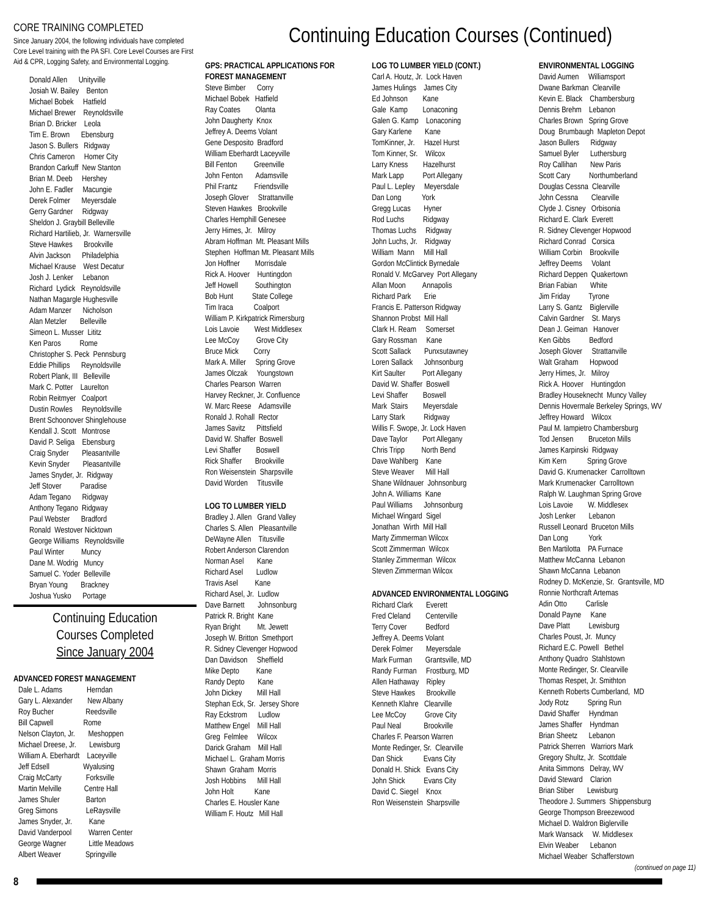CORE TRAINING COMPLETED
Since January 2004, the following individuals have completed Core Level training with the PA SFI. Core Level Courses are First Aid & CPR, Logging Safety, and Environmental Logging.
Donald Allen Unityville Josiah W. Bailey Benton Michael Bobek Hatfield Michael Brewer Reynoldsville Brian D. Bricker Leola Tim E. Brown Ebensburg Jason S. Bullers Ridgway Chris Cameron Homer City Brandon Carkuff New Stanton Brian M. Deeb Hershey John E. Fadler Macungie Derek Folmer Meyersdale Gerry Gardner Ridgway Sheldon J. Graybill Belleville Richard Hartilieb, Jr. Warnersville Steve Hawkes Brookville Alvin Jackson Philadelphia Michael Krause West Decatur Josh J. Lenker Lebanon Richard Lydick Reynoldsville Nathan Magargle Hughesville Adam Manzer Nicholson Alan Metzler Belleville Simeon L. Musser Lititz Ken Paros Rome Christopher S. Peck Pennsburg Eddie Phillips Reynoldsville Robert Plank, III Belleville Mark C. Potter Laurelton Robin Reitmyer Coalport Dustin Rowles Reynoldsville Brent Schoonover Shinglehouse Kendall J. Scott Montrose David P. Seliga Ebensburg Craig Snyder Pleasantville Kevin Snyder Pleasantville James Snyder, Jr. Ridgway Jeff Stover Paradise Adam Tegano Ridgway Anthony Tegano Ridgway Paul Webster Bradford Ronald Westover Nicktown George Williams Reynoldsville Paul Winter Muncy Dane M. Wodrig Muncy Samuel C. Yoder Belleville Bryan Young Brackney Joshua Yusko Portage
Continuing Education
Courses Completed
Since January 2004
ADVANCED FOREST MANAGEMENT
Dale L. Adams Herndan Gary L. Alexander New Albany Roy Bucher Reedsville Bill Capwell Rome Nelson Clayton, Jr. Meshoppen Michael Dreese, Jr. Lewisburg William A. Eberhardt Laceyville Jeff Edsell Wyalusing Craig McCarty Forksville Martin Melville Centre Hall James Shuler Barton Greg Simons LeRaysville James Snyder, Jr. Kane David Vanderpool Warren Center George Wagner Little Meadows Albert Weaver Springville
Continuing Education Courses (Continued)
GPS: PRACTICAL APPLICATIONS FOR FOREST MANAGEMENT
Steve Bimber Corry Michael Bobek Hatfield Ray Coates Olanta John Daugherty Knox Jeffrey A. Deems Volant Gene Desposito Bradford William Eberhardt Laceyville Bill Fenton Greenville John Fenton Adamsville Phil Frantz Friendsville Joseph Glover Strattanville Steven Hawkes Brookville Charles Hemphill Genesee Jerry Himes, Jr. Milroy Abram Hoffman Mt. Pleasant Mills Stephen Hoffman Mt. Pleasant Mills Jon Hoffner Morrisdale Rick A. Hoover Huntingdon Jeff Howell Southington Bob Hunt State College Tim Iraca Coalport William P. Kirkpatrick Rimersburg Lois Lavoie West Middlesex Lee McCoy Grove City Bruce Mick Corry Mark A. Miller Spring Grove James Olczak Youngstown Charles Pearson Warren Harvey Reckner, Jr. Confluence W. Marc Reese Adamsville Ronald J. Rohall Rector James Savitz Pittsfield David W. Shaffer Boswell Levi Shaffer Boswell Rick Shaffer Brookville Ron Weisenstein Sharpsville David Worden Titusville
LOG TO LUMBER YIELD
Bradley J. Allen Grand Valley Charles S. Allen Pleasantville DeWayne Allen Titusville Robert Anderson Clarendon Norman Asel Kane Richard Asel Ludlow Travis Asel Kane Richard Asel, Jr. Ludlow Dave Barnett Johnsonburg Patrick R. Bright Kane Ryan Bright Mt. Jewett Joseph W. Britton Smethport R. Sidney Clevenger Hopwood Dan Davidson Sheffield Mike Depto Kane Randy Depto Kane John Dickey Mill Hall Stephan Eck, Sr. Jersey Shore Ray Eckstrom Ludlow Matthew Engel Mill Hall Greg Felmlee Wilcox Darick Graham Mill Hall Michael L. Graham Morris Shawn Graham Morris Josh Hobbins Mill Hall John Holt Kane Charles E. Housler Kane William F. Houtz Mill Hall
LOG TO LUMBER YIELD (CONT.)
Carl A. Houtz, Jr. Lock Haven James Hulings James City Ed Johnson Kane Gale Kamp Lonaconing Galen G. Kamp Lonaconing Gary Karlene Kane TomKinner, Jr. Hazel Hurst Tom Kinner, Sr. Wilcox Larry Kness Hazelhurst Mark Lapp Port Allegany Paul L. Lepley Meyersdale Dan Long York Gregg Lucas Hyner Rod Luchs Ridgway Thomas Luchs Ridgway John Luchs, Jr. Ridgway William Mann Mill Hall Gordon McClintick Byrnedale Ronald V. McGarvey Port Allegany Allan Moon Annapolis Richard Park Erie Francis E. Patterson Ridgway Shannon Probst Mill Hall Clark H. Ream Somerset Gary Rossman Kane Scott Sallack Punxsutawney Loren Sallack Johnsonburg Kirt Saulter Port Allegany David W. Shaffer Boswell Levi Shaffer Boswell Mark Stairs Meyersdale Larry Stark Ridgway Willis F. Swope, Jr. Lock Haven Dave Taylor Port Allegany Chris Tripp North Bend Dave Wahlberg Kane Steve Weaver Mill Hall Shane Wildnauer Johnsonburg John A. Williams Kane Paul Williams Johnsonburg Michael Wingard Sigel Jonathan Wirth Mill Hall Marty Zimmerman Wilcox Scott Zimmerman Wilcox Stanley Zimmerman Wilcox Steven Zimmerman Wilcox
ADVANCED ENVIRONMENTAL LOGGING
Richard Clark Everett Fred Cleland Centerville Terry Cover Bedford Jeffrey A. Deems Volant Derek Folmer Meyersdale Mark Furman Grantsville, MD Randy Furman Frostburg, MD Allen Hathaway Ripley Steve Hawkes Brookville Kenneth Klahre Clearville Lee McCoy Grove City Paul Neal Brookville Charles F. Pearson Warren Monte Redinger, Sr. Clearville Dan Shick Evans City Donald H. Shick Evans City John Shick Evans City David C. Siegel Knox Ron Weisenstein Sharpsville
ENVIRONMENTAL LOGGING
David Aumen Williamsport Dwane Barkman Clearville Kevin E. Black Chambersburg Dennis Brehm Lebanon Charles Brown Spring Grove Doug Brumbaugh Mapleton Depot Jason Bullers Ridgway Samuel Byler Luthersburg Roy Callihan New Paris Scott Cary Northumberland Douglas Cessna Clearville John Cessna Clearville Clyde J. Cisney Orbisonia Richard E. Clark Everett R. Sidney Clevenger Hopwood Richard Conrad Corsica William Corbin Brookville Jeffrey Deems Volant Richard Deppen Quakertown Brian Fabian White Jim Friday Tyrone Larry S. Gantz Biglerville Calvin Gardner St. Marys Dean J. Geiman Hanover Ken Gibbs Bedford Joseph Glover Strattanville Walt Graham Hopwood Jerry Himes, Jr. Milroy Rick A. Hoover Huntingdon Bradley Houseknecht Muncy Valley Dennis Hovermale Berkeley Springs, WV Jeffrey Howard Wilcox Paul M. Iampietro Chambersburg Tod Jensen Bruceton Mills James Karpinski Ridgway Kim Kern Spring Grove David G. Krumenacker Carrolltown Mark Krumenacker Carrolltown Ralph W. Laughman Spring Grove Lois Lavoie W. Middlesex Josh Lenker Lebanon Russell Leonard Bruceton Mills Dan Long York Ben Martilotta PA Furnace Matthew McCanna Lebanon Shawn McCanna Lebanon Rodney D. McKenzie, Sr. Grantsville, MD Ronnie Northcraft Artemas Adin Otto Carlisle Donald Payne Kane Dave Platt Lewisburg Charles Poust, Jr. Muncy Richard E.C. Powell Bethel Anthony Quadro Stahlstown Monte Redinger, Sr. Clearville Thomas Respet, Jr. Smithton Kenneth Roberts Cumberland, MD Jody Rotz Spring Run David Shaffer Hyndman James Shaffer Hyndman Brian Sheetz Lebanon Patrick Sherren Warriors Mark Gregory Shultz, Jr. Scottdale Anita Simmons Delray, WV David Steward Clarion Brian Stiber Lewisburg Theodore J. Summers Shippensburg George Thompson Breezewood Michael D. Waldron Biglerville Mark Wansack W. Middlesex Elvin Weaber Lebanon Michael Weaber Schafferstown
(continued on page 11)
8